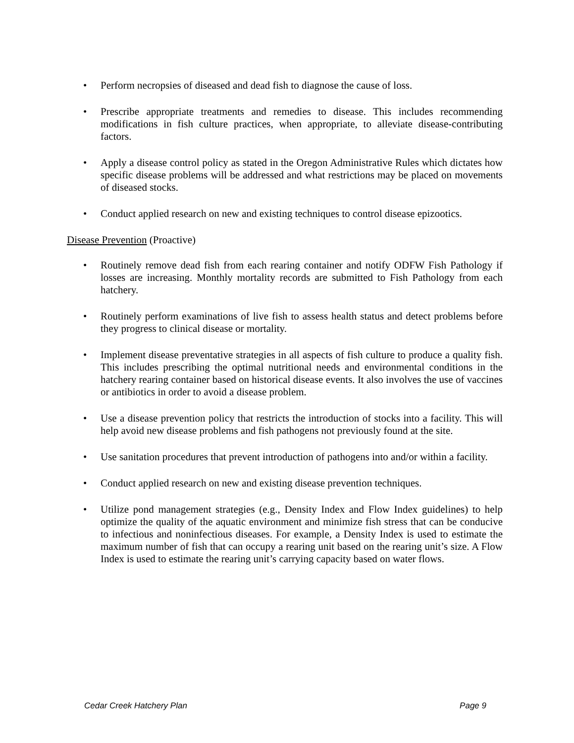• Perform necropsies of diseased and dead fish to diagnose the cause of loss.
• Prescribe appropriate treatments and remedies to disease. This includes recommending modifications in fish culture practices, when appropriate, to alleviate disease-contributing factors.
• Apply a disease control policy as stated in the Oregon Administrative Rules which dictates how specific disease problems will be addressed and what restrictions may be placed on movements of diseased stocks.
• Conduct applied research on new and existing techniques to control disease epizootics.
Disease Prevention (Proactive)
• Routinely remove dead fish from each rearing container and notify ODFW Fish Pathology if losses are increasing. Monthly mortality records are submitted to Fish Pathology from each hatchery.
• Routinely perform examinations of live fish to assess health status and detect problems before they progress to clinical disease or mortality.
• Implement disease preventative strategies in all aspects of fish culture to produce a quality fish. This includes prescribing the optimal nutritional needs and environmental conditions in the hatchery rearing container based on historical disease events. It also involves the use of vaccines or antibiotics in order to avoid a disease problem.
• Use a disease prevention policy that restricts the introduction of stocks into a facility. This will help avoid new disease problems and fish pathogens not previously found at the site.
• Use sanitation procedures that prevent introduction of pathogens into and/or within a facility.
• Conduct applied research on new and existing disease prevention techniques.
• Utilize pond management strategies (e.g., Density Index and Flow Index guidelines) to help optimize the quality of the aquatic environment and minimize fish stress that can be conducive to infectious and noninfectious diseases. For example, a Density Index is used to estimate the maximum number of fish that can occupy a rearing unit based on the rearing unit’s size. A Flow Index is used to estimate the rearing unit’s carrying capacity based on water flows.
Cedar Creek Hatchery Plan Page 9